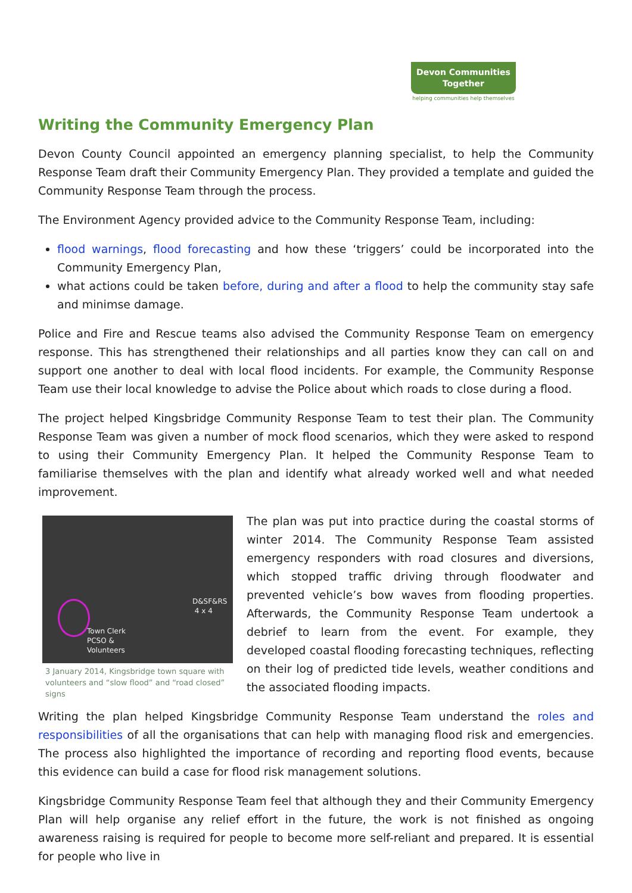Devon Communities
Together
helping communities help themselves
Writing the Community Emergency Plan
Devon County Council appointed an emergency planning specialist, to help the Community Response Team draft their Community Emergency Plan. They provided a template and guided the Community Response Team through the process.
The Environment Agency provided advice to the Community Response Team, including:
flood warnings, flood forecasting and how these ‘triggers’ could be incorporated into the Community Emergency Plan,
what actions could be taken before, during and after a flood to help the community stay safe and minimse damage.
Police and Fire and Rescue teams also advised the Community Response Team on emergency response. This has strengthened their relationships and all parties know they can call on and support one another to deal with local flood incidents. For example, the Community Response Team use their local knowledge to advise the Police about which roads to close during a flood.
The project helped Kingsbridge Community Response Team to test their plan. The Community Response Team was given a number of mock flood scenarios, which they were asked to respond to using their Community Emergency Plan. It helped the Community Response Team to familiarise themselves with the plan and identify what already worked well and what needed improvement.
D&SF&RS
4 x 4
Town Clerk
PCSO &
Volunteers
3 January 2014, Kingsbridge town square with volunteers and “slow flood” and “road closed” signs
The plan was put into practice during the coastal storms of winter 2014. The Community Response Team assisted emergency responders with road closures and diversions, which stopped traffic driving through floodwater and prevented vehicle’s bow waves from flooding properties. Afterwards, the Community Response Team undertook a debrief to learn from the event. For example, they developed coastal flooding forecasting techniques, reflecting on their log of predicted tide levels, weather conditions and the associated flooding impacts.
Writing the plan helped Kingsbridge Community Response Team understand the roles and responsibilities of all the organisations that can help with managing flood risk and emergencies. The process also highlighted the importance of recording and reporting flood events, because this evidence can build a case for flood risk management solutions.
Kingsbridge Community Response Team feel that although they and their Community Emergency Plan will help organise any relief effort in the future, the work is not finished as ongoing awareness raising is required for people to become more self-reliant and prepared. It is essential for people who live in